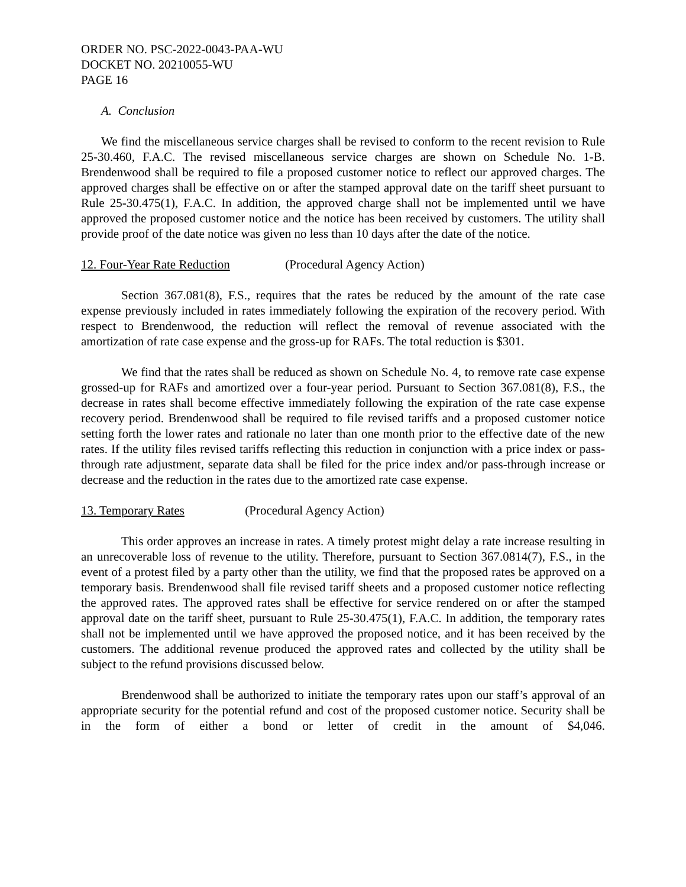ORDER NO. PSC-2022-0043-PAA-WU
DOCKET NO. 20210055-WU
PAGE 16
A. Conclusion
We find the miscellaneous service charges shall be revised to conform to the recent revision to Rule 25-30.460, F.A.C. The revised miscellaneous service charges are shown on Schedule No. 1-B. Brendenwood shall be required to file a proposed customer notice to reflect our approved charges. The approved charges shall be effective on or after the stamped approval date on the tariff sheet pursuant to Rule 25-30.475(1), F.A.C. In addition, the approved charge shall not be implemented until we have approved the proposed customer notice and the notice has been received by customers. The utility shall provide proof of the date notice was given no less than 10 days after the date of the notice.
12. Four-Year Rate Reduction (Procedural Agency Action)
Section 367.081(8), F.S., requires that the rates be reduced by the amount of the rate case expense previously included in rates immediately following the expiration of the recovery period. With respect to Brendenwood, the reduction will reflect the removal of revenue associated with the amortization of rate case expense and the gross-up for RAFs. The total reduction is $301.
We find that the rates shall be reduced as shown on Schedule No. 4, to remove rate case expense grossed-up for RAFs and amortized over a four-year period. Pursuant to Section 367.081(8), F.S., the decrease in rates shall become effective immediately following the expiration of the rate case expense recovery period. Brendenwood shall be required to file revised tariffs and a proposed customer notice setting forth the lower rates and rationale no later than one month prior to the effective date of the new rates. If the utility files revised tariffs reflecting this reduction in conjunction with a price index or pass-through rate adjustment, separate data shall be filed for the price index and/or pass-through increase or decrease and the reduction in the rates due to the amortized rate case expense.
13. Temporary Rates (Procedural Agency Action)
This order approves an increase in rates. A timely protest might delay a rate increase resulting in an unrecoverable loss of revenue to the utility. Therefore, pursuant to Section 367.0814(7), F.S., in the event of a protest filed by a party other than the utility, we find that the proposed rates be approved on a temporary basis. Brendenwood shall file revised tariff sheets and a proposed customer notice reflecting the approved rates. The approved rates shall be effective for service rendered on or after the stamped approval date on the tariff sheet, pursuant to Rule 25-30.475(1), F.A.C. In addition, the temporary rates shall not be implemented until we have approved the proposed notice, and it has been received by the customers. The additional revenue produced the approved rates and collected by the utility shall be subject to the refund provisions discussed below.
Brendenwood shall be authorized to initiate the temporary rates upon our staff’s approval of an appropriate security for the potential refund and cost of the proposed customer notice. Security shall be in the form of either a bond or letter of credit in the amount of $4,046.